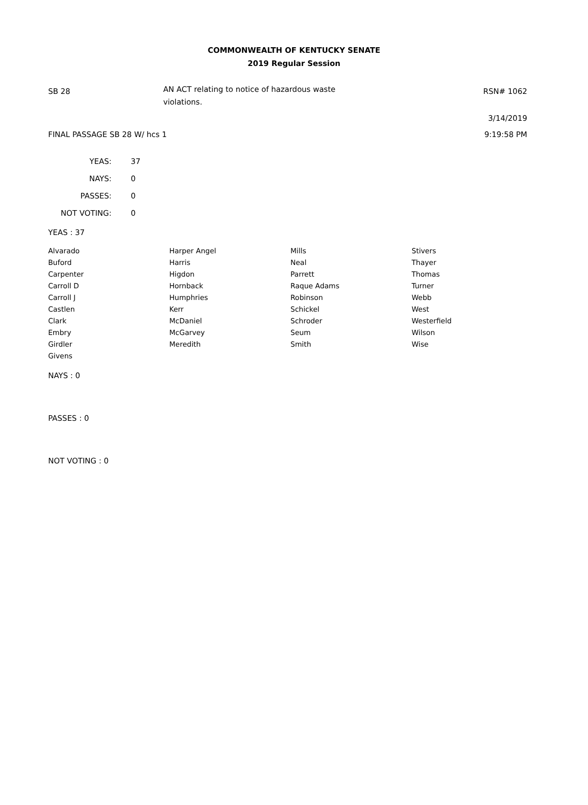COMMONWEALTH OF KENTUCKY SENATE
2019 Regular Session
SB 28
AN ACT relating to notice of hazardous waste violations.
RSN# 1062
3/14/2019
FINAL PASSAGE SB 28 W/ hcs 1 9:19:58 PM
| YEAS: | 37 |
| NAYS: | 0 |
| PASSES: | 0 |
| NOT VOTING: | 0 |
YEAS : 37
| Alvarado | Harper Angel | Mills | Stivers |
| Buford | Harris | Neal | Thayer |
| Carpenter | Higdon | Parrett | Thomas |
| Carroll D | Hornback | Raque Adams | Turner |
| Carroll J | Humphries | Robinson | Webb |
| Castlen | Kerr | Schickel | West |
| Clark | McDaniel | Schroder | Westerfield |
| Embry | McGarvey | Seum | Wilson |
| Girdler | Meredith | Smith | Wise |
| Givens | | | |
NAYS : 0
PASSES : 0
NOT VOTING : 0